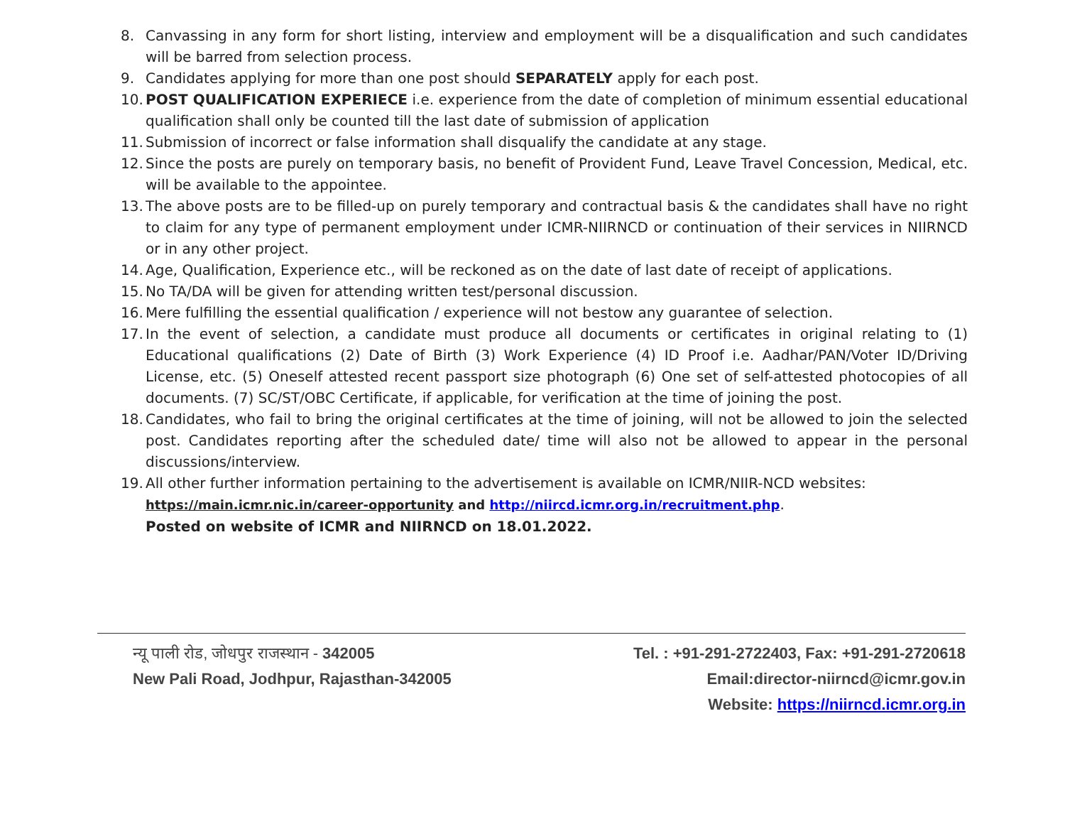8. Canvassing in any form for short listing, interview and employment will be a disqualification and such candidates will be barred from selection process.
9. Candidates applying for more than one post should SEPARATELY apply for each post.
10. POST QUALIFICATION EXPERIECE i.e. experience from the date of completion of minimum essential educational qualification shall only be counted till the last date of submission of application
11. Submission of incorrect or false information shall disqualify the candidate at any stage.
12. Since the posts are purely on temporary basis, no benefit of Provident Fund, Leave Travel Concession, Medical, etc. will be available to the appointee.
13. The above posts are to be filled-up on purely temporary and contractual basis & the candidates shall have no right to claim for any type of permanent employment under ICMR-NIIRNCD or continuation of their services in NIIRNCD or in any other project.
14. Age, Qualification, Experience etc., will be reckoned as on the date of last date of receipt of applications.
15. No TA/DA will be given for attending written test/personal discussion.
16. Mere fulfilling the essential qualification / experience will not bestow any guarantee of selection.
17. In the event of selection, a candidate must produce all documents or certificates in original relating to (1) Educational qualifications (2) Date of Birth (3) Work Experience (4) ID Proof i.e. Aadhar/PAN/Voter ID/Driving License, etc. (5) Oneself attested recent passport size photograph (6) One set of self-attested photocopies of all documents. (7) SC/ST/OBC Certificate, if applicable, for verification at the time of joining the post.
18. Candidates, who fail to bring the original certificates at the time of joining, will not be allowed to join the selected post. Candidates reporting after the scheduled date/ time will also not be allowed to appear in the personal discussions/interview.
19. All other further information pertaining to the advertisement is available on ICMR/NIIR-NCD websites:
https://main.icmr.nic.in/career-opportunity and http://niircd.icmr.org.in/recruitment.php.
Posted on website of ICMR and NIIRNCD on 18.01.2022.
न्यू पाली रोड, जोधपुर राजस्थान - 342005
New Pali Road, Jodhpur, Rajasthan-342005
Tel. : +91-291-2722403, Fax: +91-291-2720618
Email:director-niirncd@icmr.gov.in
Website: https://niirncd.icmr.org.in